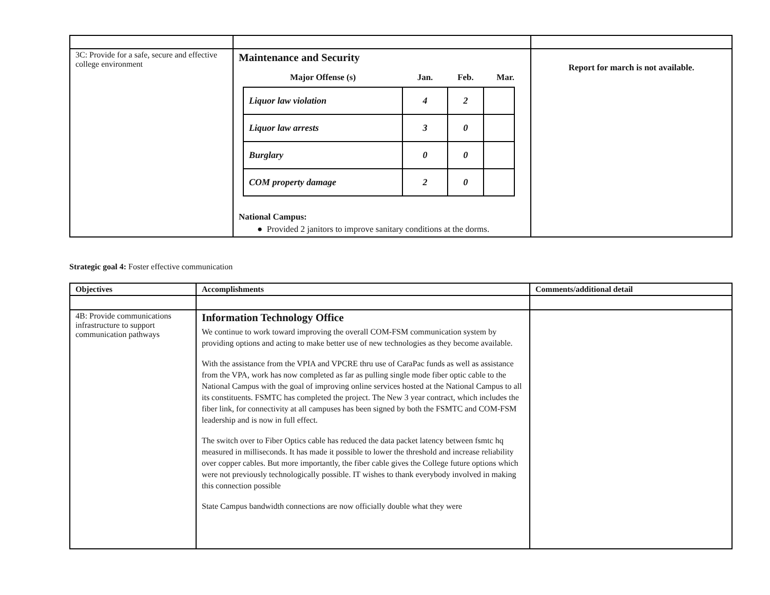| 3C: Provide for a safe, secure and effective college environment | Maintenance and Security / Major Offense (s) / Jan. / Feb. / Mar. / / --- / --- / --- / --- / / Liquor law violation / 4 / 2 / / / Liquor law arrests / 3 / 0 / / / Burglary / 0 / 0 / / / COM property damage / 2 / 0 / / National Campus: ● Provided 2 janitors to improve sanitary conditions at the dorms. | Report for march is not available. |
Strategic goal 4: Foster effective communication
| Objectives | Accomplishments | Comments/additional detail |
| 4B: Provide communications infrastructure to support communication pathways | Information Technology Office We continue to work toward improving the overall COM-FSM communication system by providing options and acting to make better use of new technologies as they become available. With the assistance from the VPIA and VPCRE thru use of CaraPac funds as well as assistance from the VPA, work has now completed as far as pulling single mode fiber optic cable to the National Campus with the goal of improving online services hosted at the National Campus to all its constituents. FSMTC has completed the project. The New 3 year contract, which includes the fiber link, for connectivity at all campuses has been signed by both the FSMTC and COM-FSM leadership and is now in full effect. The switch over to Fiber Optics cable has reduced the data packet latency between fsmtc hq measured in milliseconds. It has made it possible to lower the threshold and increase reliability over copper cables. But more importantly, the fiber cable gives the College future options which were not previously technologically possible. IT wishes to thank everybody involved in making this connection possible State Campus bandwidth connections are now officially double what they were | |